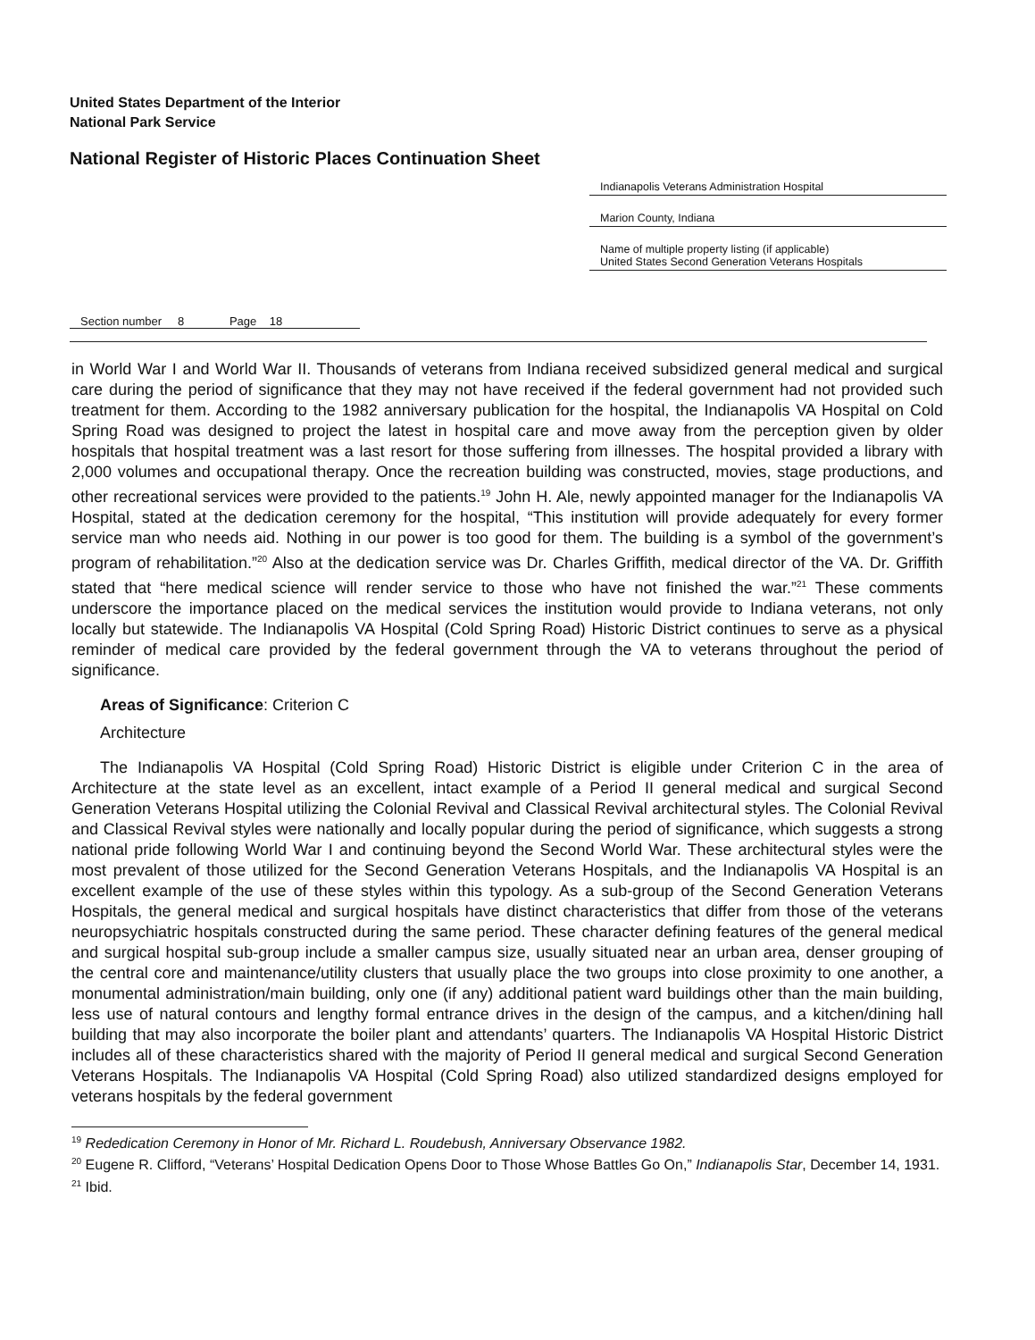United States Department of the Interior
National Park Service
National Register of Historic Places Continuation Sheet
Indianapolis Veterans Administration Hospital
Marion County, Indiana
Name of multiple property listing (if applicable)
United States Second Generation Veterans Hospitals
Section number 8 Page 18
in World War I and World War II. Thousands of veterans from Indiana received subsidized general medical and surgical care during the period of significance that they may not have received if the federal government had not provided such treatment for them. According to the 1982 anniversary publication for the hospital, the Indianapolis VA Hospital on Cold Spring Road was designed to project the latest in hospital care and move away from the perception given by older hospitals that hospital treatment was a last resort for those suffering from illnesses. The hospital provided a library with 2,000 volumes and occupational therapy. Once the recreation building was constructed, movies, stage productions, and other recreational services were provided to the patients.<sup>19</sup> John H. Ale, newly appointed manager for the Indianapolis VA Hospital, stated at the dedication ceremony for the hospital, “This institution will provide adequately for every former service man who needs aid. Nothing in our power is too good for them. The building is a symbol of the government’s program of rehabilitation.”<sup>20</sup> Also at the dedication service was Dr. Charles Griffith, medical director of the VA. Dr. Griffith stated that “here medical science will render service to those who have not finished the war.”<sup>21</sup> These comments underscore the importance placed on the medical services the institution would provide to Indiana veterans, not only locally but statewide. The Indianapolis VA Hospital (Cold Spring Road) Historic District continues to serve as a physical reminder of medical care provided by the federal government through the VA to veterans throughout the period of significance.
Areas of Significance: Criterion C
Architecture
The Indianapolis VA Hospital (Cold Spring Road) Historic District is eligible under Criterion C in the area of Architecture at the state level as an excellent, intact example of a Period II general medical and surgical Second Generation Veterans Hospital utilizing the Colonial Revival and Classical Revival architectural styles. The Colonial Revival and Classical Revival styles were nationally and locally popular during the period of significance, which suggests a strong national pride following World War I and continuing beyond the Second World War. These architectural styles were the most prevalent of those utilized for the Second Generation Veterans Hospitals, and the Indianapolis VA Hospital is an excellent example of the use of these styles within this typology. As a sub-group of the Second Generation Veterans Hospitals, the general medical and surgical hospitals have distinct characteristics that differ from those of the veterans neuropsychiatric hospitals constructed during the same period. These character defining features of the general medical and surgical hospital sub-group include a smaller campus size, usually situated near an urban area, denser grouping of the central core and maintenance/utility clusters that usually place the two groups into close proximity to one another, a monumental administration/main building, only one (if any) additional patient ward buildings other than the main building, less use of natural contours and lengthy formal entrance drives in the design of the campus, and a kitchen/dining hall building that may also incorporate the boiler plant and attendants’ quarters. The Indianapolis VA Hospital Historic District includes all of these characteristics shared with the majority of Period II general medical and surgical Second Generation Veterans Hospitals. The Indianapolis VA Hospital (Cold Spring Road) also utilized standardized designs employed for veterans hospitals by the federal government
<sup>19</sup> Rededication Ceremony in Honor of Mr. Richard L. Roudebush, Anniversary Observance 1982.
<sup>20</sup> Eugene R. Clifford, “Veterans’ Hospital Dedication Opens Door to Those Whose Battles Go On,” Indianapolis Star, December 14, 1931.
<sup>21</sup> Ibid.